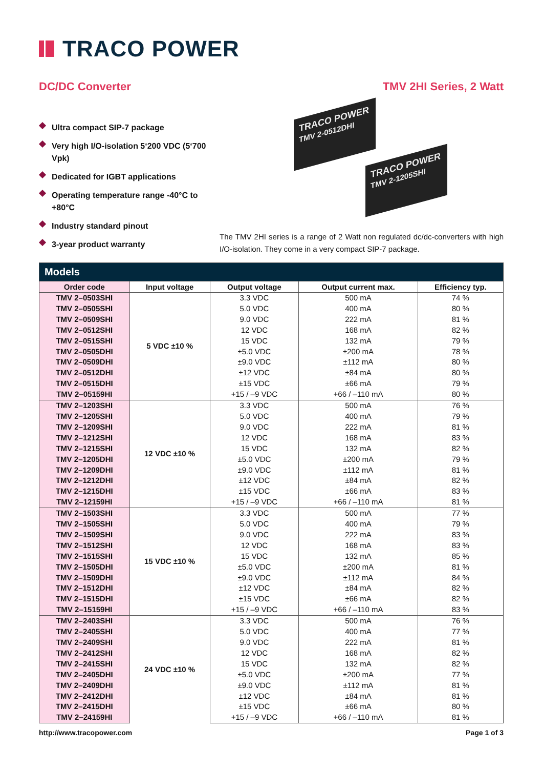TRACO POWER
DC/DC Converter TMV 2HI Series, 2 Watt
Ultra compact SIP-7 package
Very high I/O-isolation 5‘200 VDC (5‘700 Vpk)
Dedicated for IGBT applications
Operating temperature range -40°C to +80°C
Industry standard pinout
3-year product warranty
TRACO POWER
TMV 2-0512DHI
TRACO POWER
TMV 2-1205SHI
The TMV 2HI series is a range of 2 Watt non regulated dc/dc-converters with high I/O-isolation. They come in a very compact SIP-7 package.
| Models | | | | |
| --- | --- | --- | --- | --- |
| Order code | Input voltage | Output voltage | Output current max. | Efficiency typ. |
| TMV 2–0503SHI | 5 VDC ±10 % | 3.3 VDC | 500 mA | 74 % |
| TMV 2–0505SHI | | 5.0 VDC | 400 mA | 80 % |
| TMV 2–0509SHI | | 9.0 VDC | 222 mA | 81 % |
| TMV 2–0512SHI | | 12 VDC | 168 mA | 82 % |
| TMV 2–0515SHI | | 15 VDC | 132 mA | 79 % |
| TMV 2–0505DHI | | ±5.0 VDC | ±200 mA | 78 % |
| TMV 2–0509DHI | | ±9.0 VDC | ±112 mA | 80 % |
| TMV 2–0512DHI | | ±12 VDC | ±84 mA | 80 % |
| TMV 2–0515DHI | | ±15 VDC | ±66 mA | 79 % |
| TMV 2–05159HI | | +15 / –9 VDC | +66 / –110 mA | 80 % |
| TMV 2–1203SHI | 12 VDC ±10 % | 3.3 VDC | 500 mA | 76 % |
| TMV 2–1205SHI | | 5.0 VDC | 400 mA | 79 % |
| TMV 2–1209SHI | | 9.0 VDC | 222 mA | 81 % |
| TMV 2–1212SHI | | 12 VDC | 168 mA | 83 % |
| TMV 2–1215SHI | | 15 VDC | 132 mA | 82 % |
| TMV 2–1205DHI | | ±5.0 VDC | ±200 mA | 79 % |
| TMV 2–1209DHI | | ±9.0 VDC | ±112 mA | 81 % |
| TMV 2–1212DHI | | ±12 VDC | ±84 mA | 82 % |
| TMV 2–1215DHI | | ±15 VDC | ±66 mA | 83 % |
| TMV 2–12159HI | | +15 / –9 VDC | +66 / –110 mA | 81 % |
| TMV 2–1503SHI | 15 VDC ±10 % | 3.3 VDC | 500 mA | 77 % |
| TMV 2–1505SHI | | 5.0 VDC | 400 mA | 79 % |
| TMV 2–1509SHI | | 9.0 VDC | 222 mA | 83 % |
| TMV 2–1512SHI | | 12 VDC | 168 mA | 83 % |
| TMV 2–1515SHI | | 15 VDC | 132 mA | 85 % |
| TMV 2–1505DHI | | ±5.0 VDC | ±200 mA | 81 % |
| TMV 2–1509DHI | | ±9.0 VDC | ±112 mA | 84 % |
| TMV 2–1512DHI | | ±12 VDC | ±84 mA | 82 % |
| TMV 2–1515DHI | | ±15 VDC | ±66 mA | 82 % |
| TMV 2–15159HI | | +15 / –9 VDC | +66 / –110 mA | 83 % |
| TMV 2–2403SHI | 24 VDC ±10 % | 3.3 VDC | 500 mA | 76 % |
| TMV 2–2405SHI | | 5.0 VDC | 400 mA | 77 % |
| TMV 2–2409SHI | | 9.0 VDC | 222 mA | 81 % |
| TMV 2–2412SHI | | 12 VDC | 168 mA | 82 % |
| TMV 2–2415SHI | | 15 VDC | 132 mA | 82 % |
| TMV 2–2405DHI | | ±5.0 VDC | ±200 mA | 77 % |
| TMV 2–2409DHI | | ±9.0 VDC | ±112 mA | 81 % |
| TMV 2–2412DHI | | ±12 VDC | ±84 mA | 81 % |
| TMV 2–2415DHI | | ±15 VDC | ±66 mA | 80 % |
| TMV 2–24159HI | | +15 / –9 VDC | +66 / –110 mA | 81 % |
http://www.tracopower.com Page 1 of 3